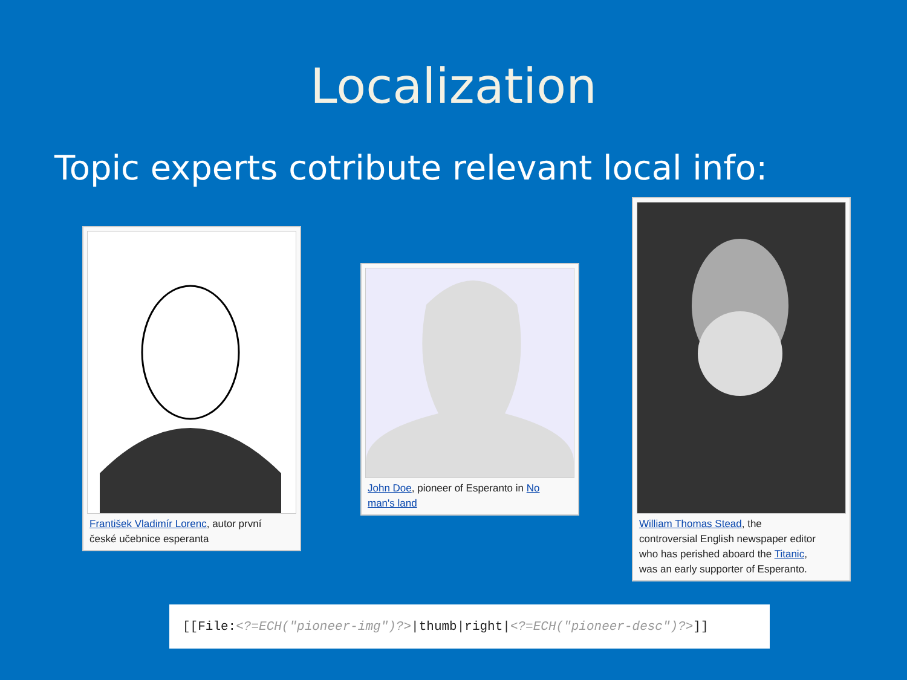Localization
Topic experts cotribute relevant local info:
František Vladimír Lorenc, autor první české učebnice esperanta
John Doe, pioneer of Esperanto in No man's land
William Thomas Stead, the controversial English newspaper editor who has perished aboard the Titanic, was an early supporter of Esperanto.
[[File:<?=ECH("pioneer-img")?>|thumb|right|<?=ECH("pioneer-desc")?>]]